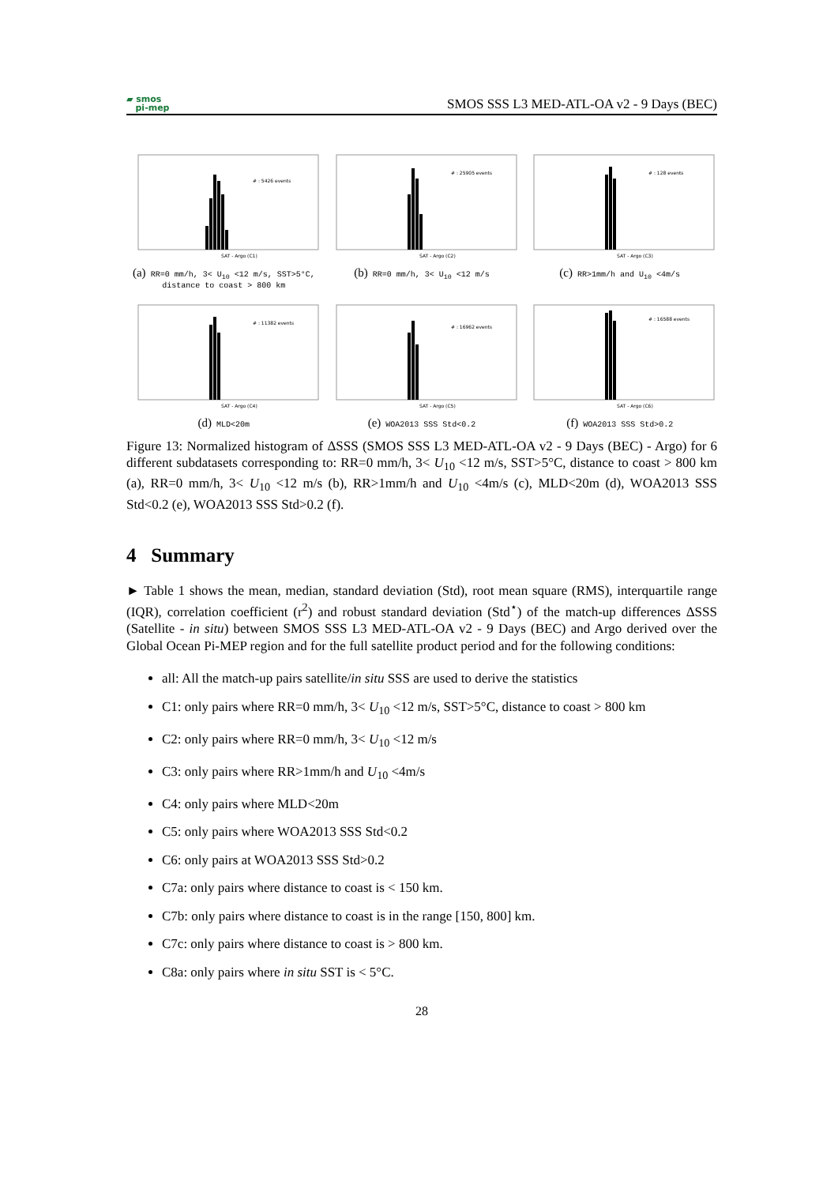▰ smos
pi-mep
SMOS SSS L3 MED-ATL-OA v2 - 9 Days (BEC)
# : 5426 events
SAT - Argo (C1)
(a) RR=0 mm/h, 3< U<sub>10</sub> <12 m/s, SST>5°C, distance to coast > 800 km
# : 25905 events
SAT - Argo (C2)
(b) RR=0 mm/h, 3< U<sub>10</sub> <12 m/s
# : 128 events
SAT - Argo (C3)
(c) RR>1mm/h and U<sub>10</sub> <4m/s
# : 11382 events
SAT - Argo (C4)
(d) MLD<20m
# : 16962 events
SAT - Argo (C5)
(e) WOA2013 SSS Std<0.2
# : 16588 events
SAT - Argo (C6)
(f) WOA2013 SSS Std>0.2
Figure 13: Normalized histogram of ΔSSS (SMOS SSS L3 MED-ATL-OA v2 - 9 Days (BEC) - Argo) for 6 different subdatasets corresponding to: RR=0 mm/h, 3< U<sub>10</sub> <12 m/s, SST>5°C, distance to coast > 800 km (a), RR=0 mm/h, 3< U<sub>10</sub> <12 m/s (b), RR>1mm/h and U<sub>10</sub> <4m/s (c), MLD<20m (d), WOA2013 SSS Std<0.2 (e), WOA2013 SSS Std>0.2 (f).
4 Summary
► Table 1 shows the mean, median, standard deviation (Std), root mean square (RMS), interquartile range (IQR), correlation coefficient (r<sup>2</sup>) and robust standard deviation (Std<sup>⋆</sup>) of the match-up differences ΔSSS (Satellite - in situ) between SMOS SSS L3 MED-ATL-OA v2 - 9 Days (BEC) and Argo derived over the Global Ocean Pi-MEP region and for the full satellite product period and for the following conditions:
all: All the match-up pairs satellite/in situ SSS are used to derive the statistics
C1: only pairs where RR=0 mm/h, 3< U<sub>10</sub> <12 m/s, SST>5°C, distance to coast > 800 km
C2: only pairs where RR=0 mm/h, 3< U<sub>10</sub> <12 m/s
C3: only pairs where RR>1mm/h and U<sub>10</sub> <4m/s
C4: only pairs where MLD<20m
C5: only pairs where WOA2013 SSS Std<0.2
C6: only pairs at WOA2013 SSS Std>0.2
C7a: only pairs where distance to coast is < 150 km.
C7b: only pairs where distance to coast is in the range [150, 800] km.
C7c: only pairs where distance to coast is > 800 km.
C8a: only pairs where in situ SST is < 5°C.
28